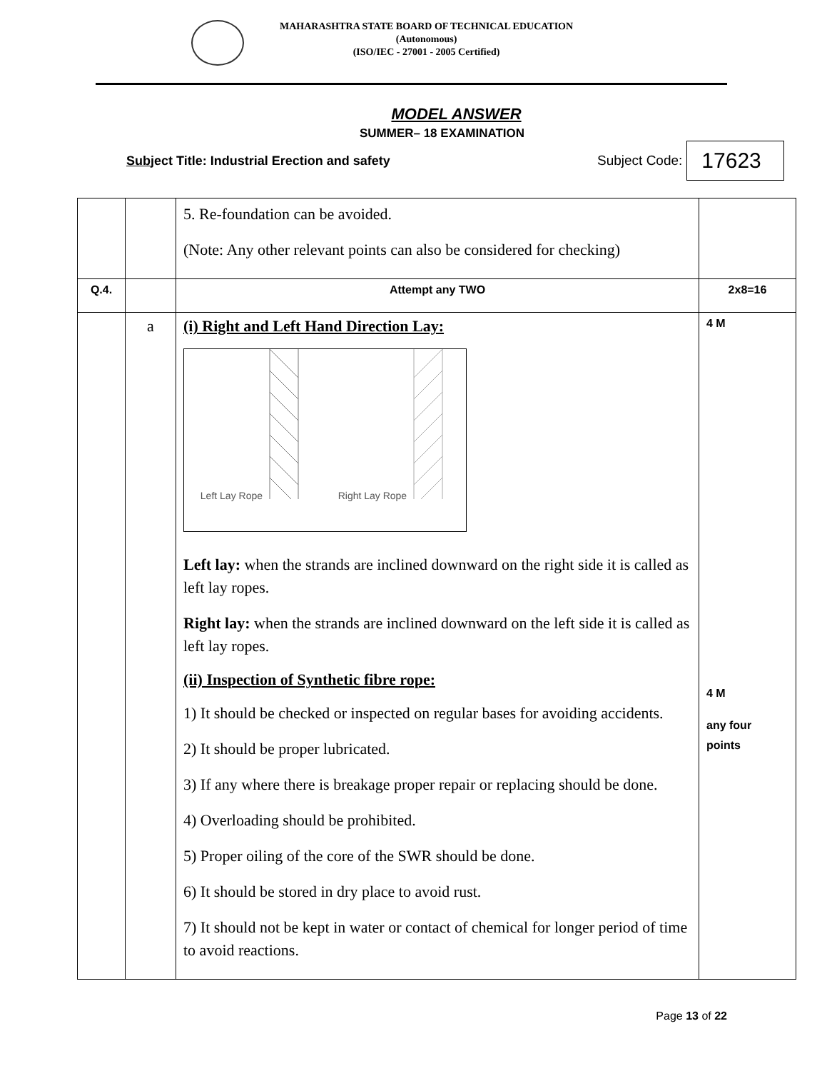MAHARASHTRA STATE BOARD OF TECHNICAL EDUCATION
(Autonomous)
(ISO/IEC - 27001 - 2005 Certified)
MODEL ANSWER
SUMMER– 18 EXAMINATION
Subject Title: Industrial Erection and safety Subject Code:
17623
| | | 5. Re-foundation can be avoided. (Note: Any other relevant points can also be considered for checking) | |
| Q.4. | | Attempt any TWO | 2x8=16 |
| | a | (i) Right and Left Hand Direction Lay: Left Lay Rope Right Lay Rope Left lay: when the strands are inclined downward on the right side it is called as left lay ropes. Right lay: when the strands are inclined downward on the left side it is called as left lay ropes. (ii) Inspection of Synthetic fibre rope: 1) It should be checked or inspected on regular bases for avoiding accidents. 2) It should be proper lubricated. 3) If any where there is breakage proper repair or replacing should be done. 4) Overloading should be prohibited. 5) Proper oiling of the core of the SWR should be done. 6) It should be stored in dry place to avoid rust. 7) It should not be kept in water or contact of chemical for longer period of time to avoid reactions. | 4 M 4 M any four points |
Page 13 of 22